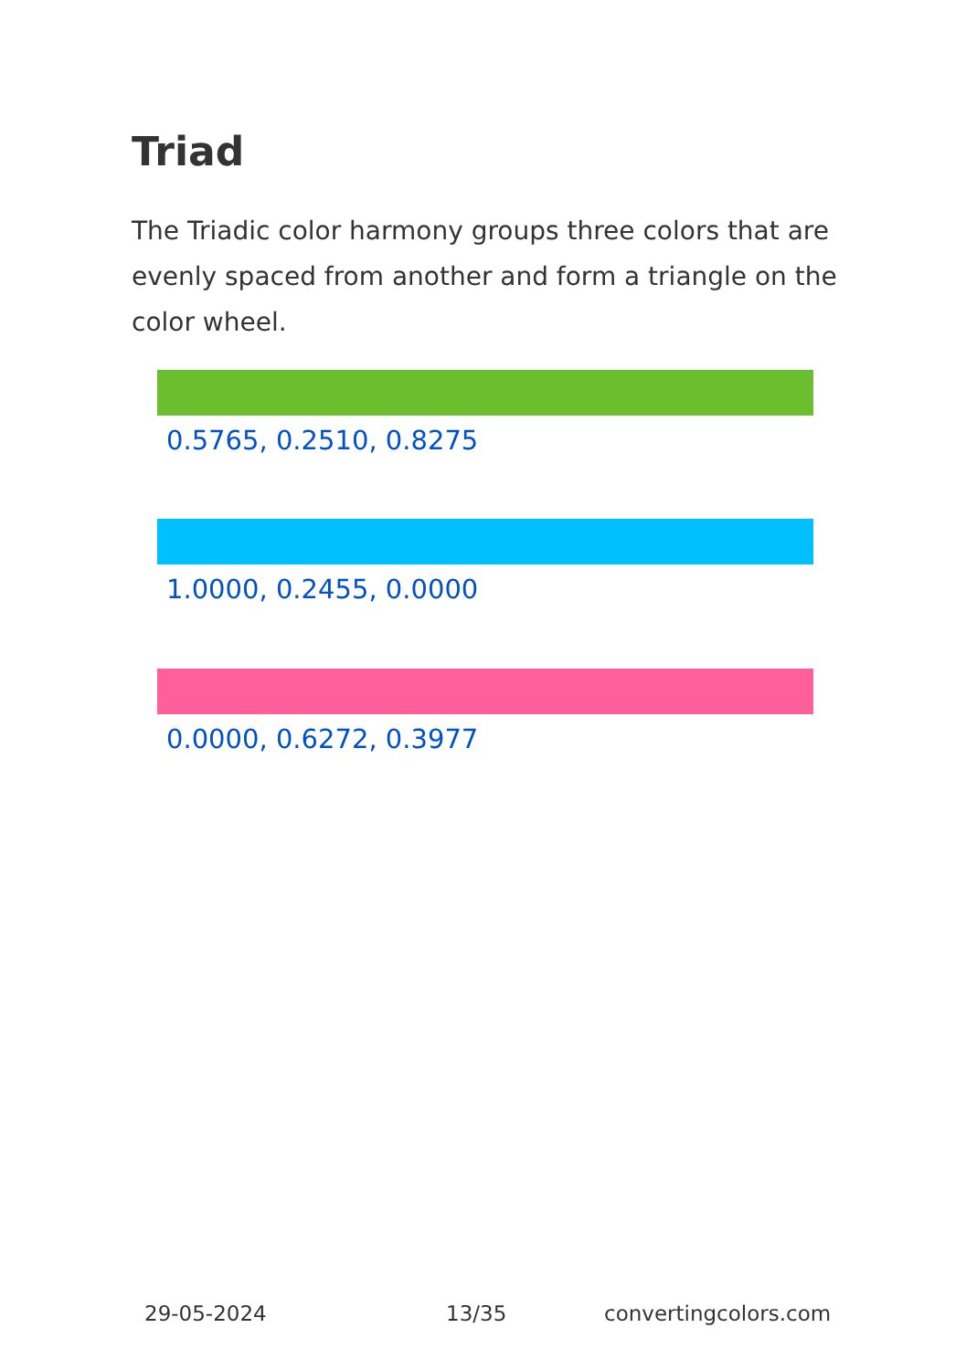Triad
The Triadic color harmony groups three colors that are evenly spaced from another and form a triangle on the color wheel.
0.5765, 0.2510, 0.8275
1.0000, 0.2455, 0.0000
0.0000, 0.6272, 0.3977
29-05-2024 13/35 convertingcolors.com